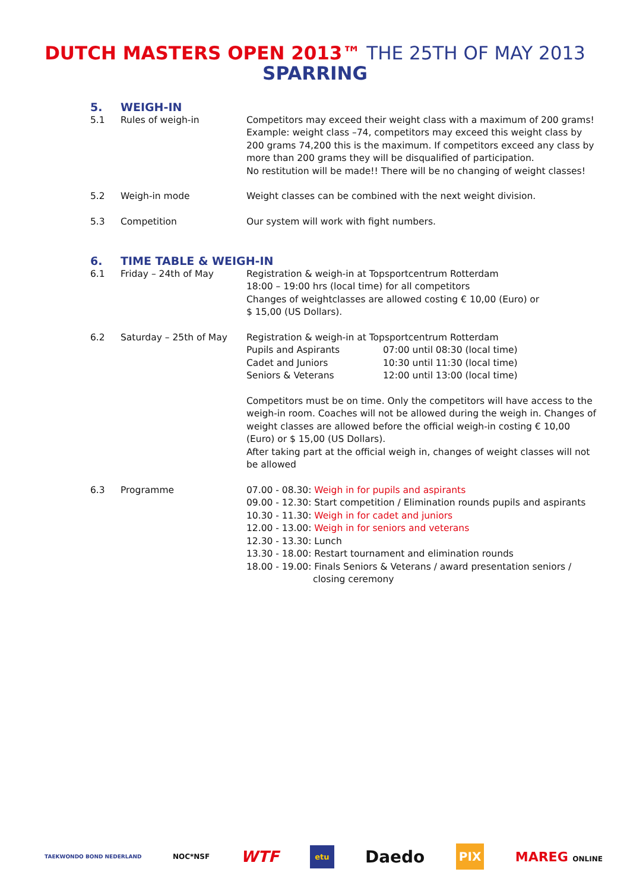DUTCH MASTERS OPEN 2013™ THE 25TH OF MAY 2013
SPARRING
5. WEIGH-IN
5.1 Rules of weigh-in Competitors may exceed their weight class with a maximum of 200 grams!
Example: weight class –74, competitors may exceed this weight class by 200 grams 74,200 this is the maximum. If competitors exceed any class by more than 200 grams they will be disqualified of participation.
No restitution will be made!! There will be no changing of weight classes!
5.2 Weigh-in mode Weight classes can be combined with the next weight division.
5.3 Competition Our system will work with fight numbers.
6. TIME TABLE & WEIGH-IN
6.1 Friday – 24th of May Registration & weigh-in at Topsportcentrum Rotterdam
18:00 – 19:00 hrs (local time) for all competitors
Changes of weightclasses are allowed costing € 10,00 (Euro) or
$ 15,00 (US Dollars).
6.2 Saturday – 25th of May Registration & weigh-in at Topsportcentrum Rotterdam
Pupils and Aspirants 07:00 until 08:30 (local time)
Cadet and Juniors 10:30 until 11:30 (local time)
Seniors & Veterans 12:00 until 13:00 (local time)
Competitors must be on time. Only the competitors will have access to the weigh-in room. Coaches will not be allowed during the weigh in. Changes of weight classes are allowed before the official weigh-in costing € 10,00 (Euro) or $ 15,00 (US Dollars).
After taking part at the official weigh in, changes of weight classes will not be allowed
6.3 Programme 07.00 - 08.30: Weigh in for pupils and aspirants
09.00 - 12.30: Start competition / Elimination rounds pupils and aspirants
10.30 - 11.30: Weigh in for cadet and juniors
12.00 - 13.00: Weigh in for seniors and veterans
12.30 - 13.30: Lunch
13.30 - 18.00: Restart tournament and elimination rounds
18.00 - 19.00: Finals Seniors & Veterans / award presentation seniors /
closing ceremony
TAEKWONDO BOND NEDERLAND NOC*NSF WTF etu Daedo PIX MAREG ONLINE